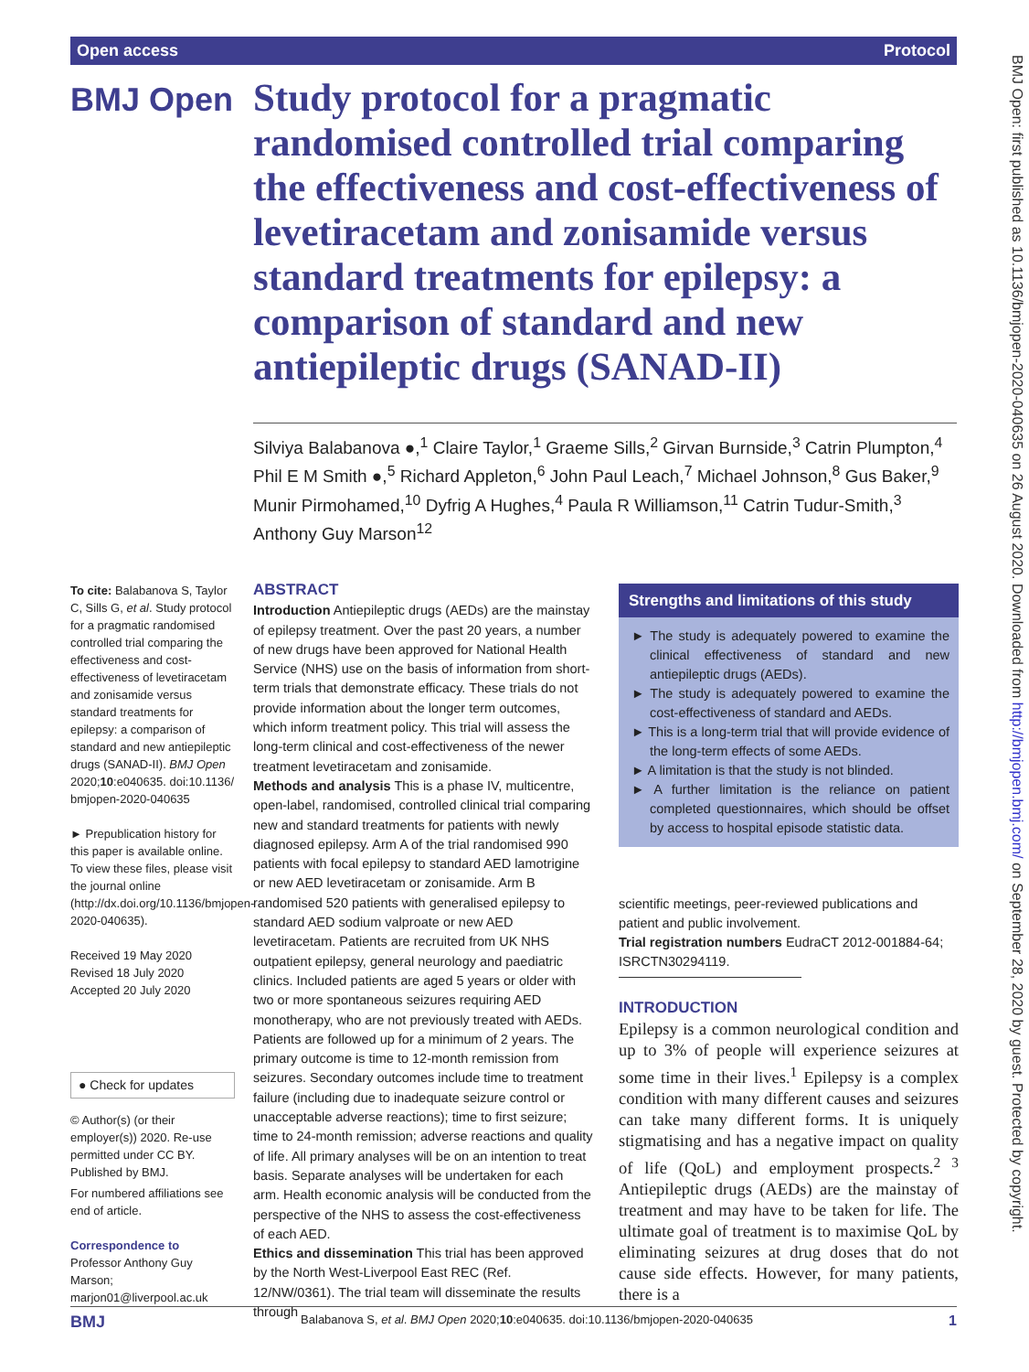Open access Protocol
BMJ Open
Study protocol for a pragmatic randomised controlled trial comparing the effectiveness and cost-effectiveness of levetiracetam and zonisamide versus standard treatments for epilepsy: a comparison of standard and new antiepileptic drugs (SANAD-II)
Silviya Balabanova ●,<sup>1</sup> Claire Taylor,<sup>1</sup> Graeme Sills,<sup>2</sup> Girvan Burnside,<sup>3</sup> Catrin Plumpton,<sup>4</sup> Phil E M Smith ●,<sup>5</sup> Richard Appleton,<sup>6</sup> John Paul Leach,<sup>7</sup> Michael Johnson,<sup>8</sup> Gus Baker,<sup>9</sup> Munir Pirmohamed,<sup>10</sup> Dyfrig A Hughes,<sup>4</sup> Paula R Williamson,<sup>11</sup> Catrin Tudur-Smith,<sup>3</sup> Anthony Guy Marson<sup>12</sup>
To cite: Balabanova S, Taylor C, Sills G, et al. Study protocol for a pragmatic randomised controlled trial comparing the effectiveness and cost-effectiveness of levetiracetam and zonisamide versus standard treatments for epilepsy: a comparison of standard and new antiepileptic drugs (SANAD-II). BMJ Open 2020;10:e040635. doi:10.1136/ bmjopen-2020-040635
► Prepublication history for this paper is available online. To view these files, please visit the journal online (http://dx.doi.org/10.1136/bmjopen-2020-040635).
Received 19 May 2020
Revised 18 July 2020
Accepted 20 July 2020
● Check for updates
© Author(s) (or their employer(s)) 2020. Re-use permitted under CC BY. Published by BMJ.
For numbered affiliations see end of article.
Correspondence to
Professor Anthony Guy Marson; marjon01@liverpool.ac.uk
ABSTRACT
Introduction Antiepileptic drugs (AEDs) are the mainstay of epilepsy treatment. Over the past 20 years, a number of new drugs have been approved for National Health Service (NHS) use on the basis of information from short-term trials that demonstrate efficacy. These trials do not provide information about the longer term outcomes, which inform treatment policy. This trial will assess the long-term clinical and cost-effectiveness of the newer treatment levetiracetam and zonisamide.
Methods and analysis This is a phase IV, multicentre, open-label, randomised, controlled clinical trial comparing new and standard treatments for patients with newly diagnosed epilepsy. Arm A of the trial randomised 990 patients with focal epilepsy to standard AED lamotrigine or new AED levetiracetam or zonisamide. Arm B randomised 520 patients with generalised epilepsy to standard AED sodium valproate or new AED levetiracetam. Patients are recruited from UK NHS outpatient epilepsy, general neurology and paediatric clinics. Included patients are aged 5 years or older with two or more spontaneous seizures requiring AED monotherapy, who are not previously treated with AEDs. Patients are followed up for a minimum of 2 years. The primary outcome is time to 12-month remission from seizures. Secondary outcomes include time to treatment failure (including due to inadequate seizure control or unacceptable adverse reactions); time to first seizure; time to 24-month remission; adverse reactions and quality of life. All primary analyses will be on an intention to treat basis. Separate analyses will be undertaken for each arm. Health economic analysis will be conducted from the perspective of the NHS to assess the cost-effectiveness of each AED.
Ethics and dissemination This trial has been approved by the North West-Liverpool East REC (Ref. 12/NW/0361). The trial team will disseminate the results through
Strengths and limitations of this study
► The study is adequately powered to examine the clinical effectiveness of standard and new antiepileptic drugs (AEDs).
► The study is adequately powered to examine the cost-effectiveness of standard and AEDs.
► This is a long-term trial that will provide evidence of the long-term effects of some AEDs.
► A limitation is that the study is not blinded.
► A further limitation is the reliance on patient completed questionnaires, which should be offset by access to hospital episode statistic data.
scientific meetings, peer-reviewed publications and patient and public involvement.
Trial registration numbers EudraCT 2012-001884-64; ISRCTN30294119.
INTRODUCTION
Epilepsy is a common neurological condition and up to 3% of people will experience seizures at some time in their lives.<sup>1</sup> Epilepsy is a complex condition with many different causes and seizures can take many different forms. It is uniquely stigmatising and has a negative impact on quality of life (QoL) and employment prospects.<sup>2 3</sup> Antiepileptic drugs (AEDs) are the mainstay of treatment and may have to be taken for life. The ultimate goal of treatment is to maximise QoL by eliminating seizures at drug doses that do not cause side effects. However, for many patients, there is a
BMJ Open: first published as 10.1136/bmjopen-2020-040635 on 26 August 2020. Downloaded from http://bmjopen.bmj.com/ on September 28, 2020 by guest. Protected by copyright.
BMJ Balabanova S, et al. BMJ Open 2020;10:e040635. doi:10.1136/bmjopen-2020-040635 1